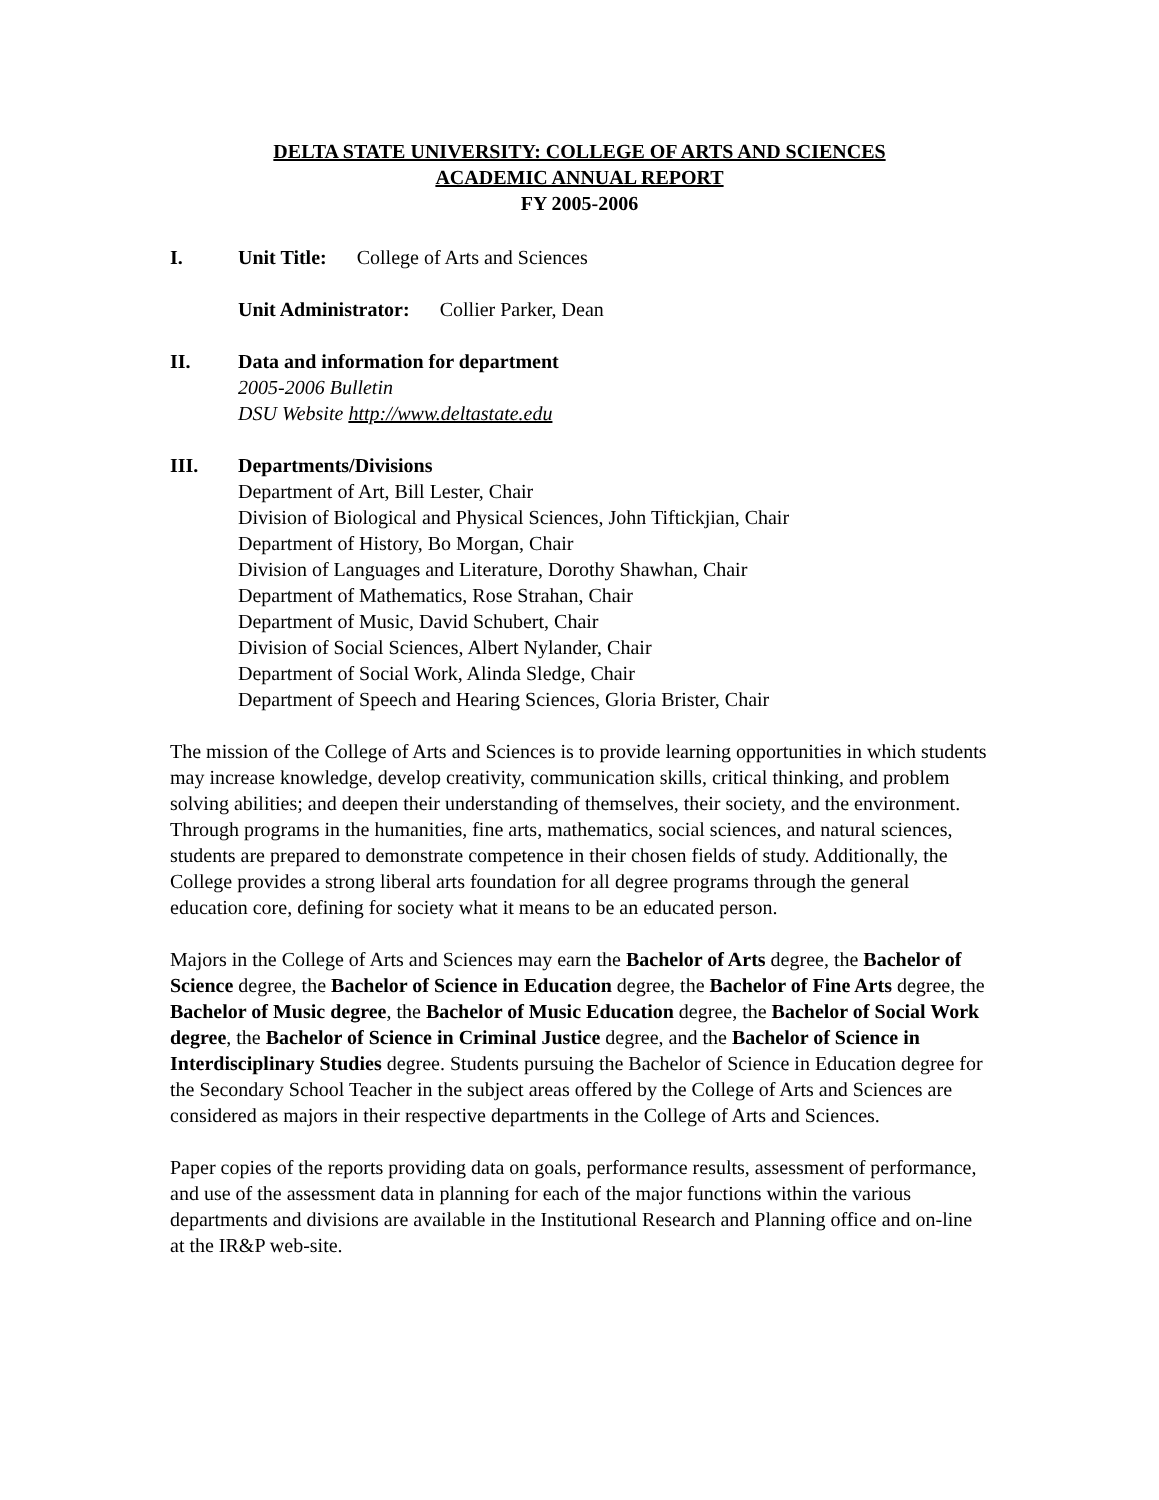DELTA STATE UNIVERSITY: COLLEGE OF ARTS AND SCIENCES
ACADEMIC ANNUAL REPORT
FY 2005-2006
I. Unit Title: College of Arts and Sciences
Unit Administrator: Collier Parker, Dean
II. Data and information for department
2005-2006 Bulletin
DSU Website http://www.deltastate.edu
III. Departments/Divisions
Department of Art, Bill Lester, Chair
Division of Biological and Physical Sciences, John Tiftickjian, Chair
Department of History, Bo Morgan, Chair
Division of Languages and Literature, Dorothy Shawhan, Chair
Department of Mathematics, Rose Strahan, Chair
Department of Music, David Schubert, Chair
Division of Social Sciences, Albert Nylander, Chair
Department of Social Work, Alinda Sledge, Chair
Department of Speech and Hearing Sciences, Gloria Brister, Chair
The mission of the College of Arts and Sciences is to provide learning opportunities in which students may increase knowledge, develop creativity, communication skills, critical thinking, and problem solving abilities; and deepen their understanding of themselves, their society, and the environment. Through programs in the humanities, fine arts, mathematics, social sciences, and natural sciences, students are prepared to demonstrate competence in their chosen fields of study. Additionally, the College provides a strong liberal arts foundation for all degree programs through the general education core, defining for society what it means to be an educated person.
Majors in the College of Arts and Sciences may earn the Bachelor of Arts degree, the Bachelor of Science degree, the Bachelor of Science in Education degree, the Bachelor of Fine Arts degree, the Bachelor of Music degree, the Bachelor of Music Education degree, the Bachelor of Social Work degree, the Bachelor of Science in Criminal Justice degree, and the Bachelor of Science in Interdisciplinary Studies degree. Students pursuing the Bachelor of Science in Education degree for the Secondary School Teacher in the subject areas offered by the College of Arts and Sciences are considered as majors in their respective departments in the College of Arts and Sciences.
Paper copies of the reports providing data on goals, performance results, assessment of performance, and use of the assessment data in planning for each of the major functions within the various departments and divisions are available in the Institutional Research and Planning office and on-line at the IR&P web-site.